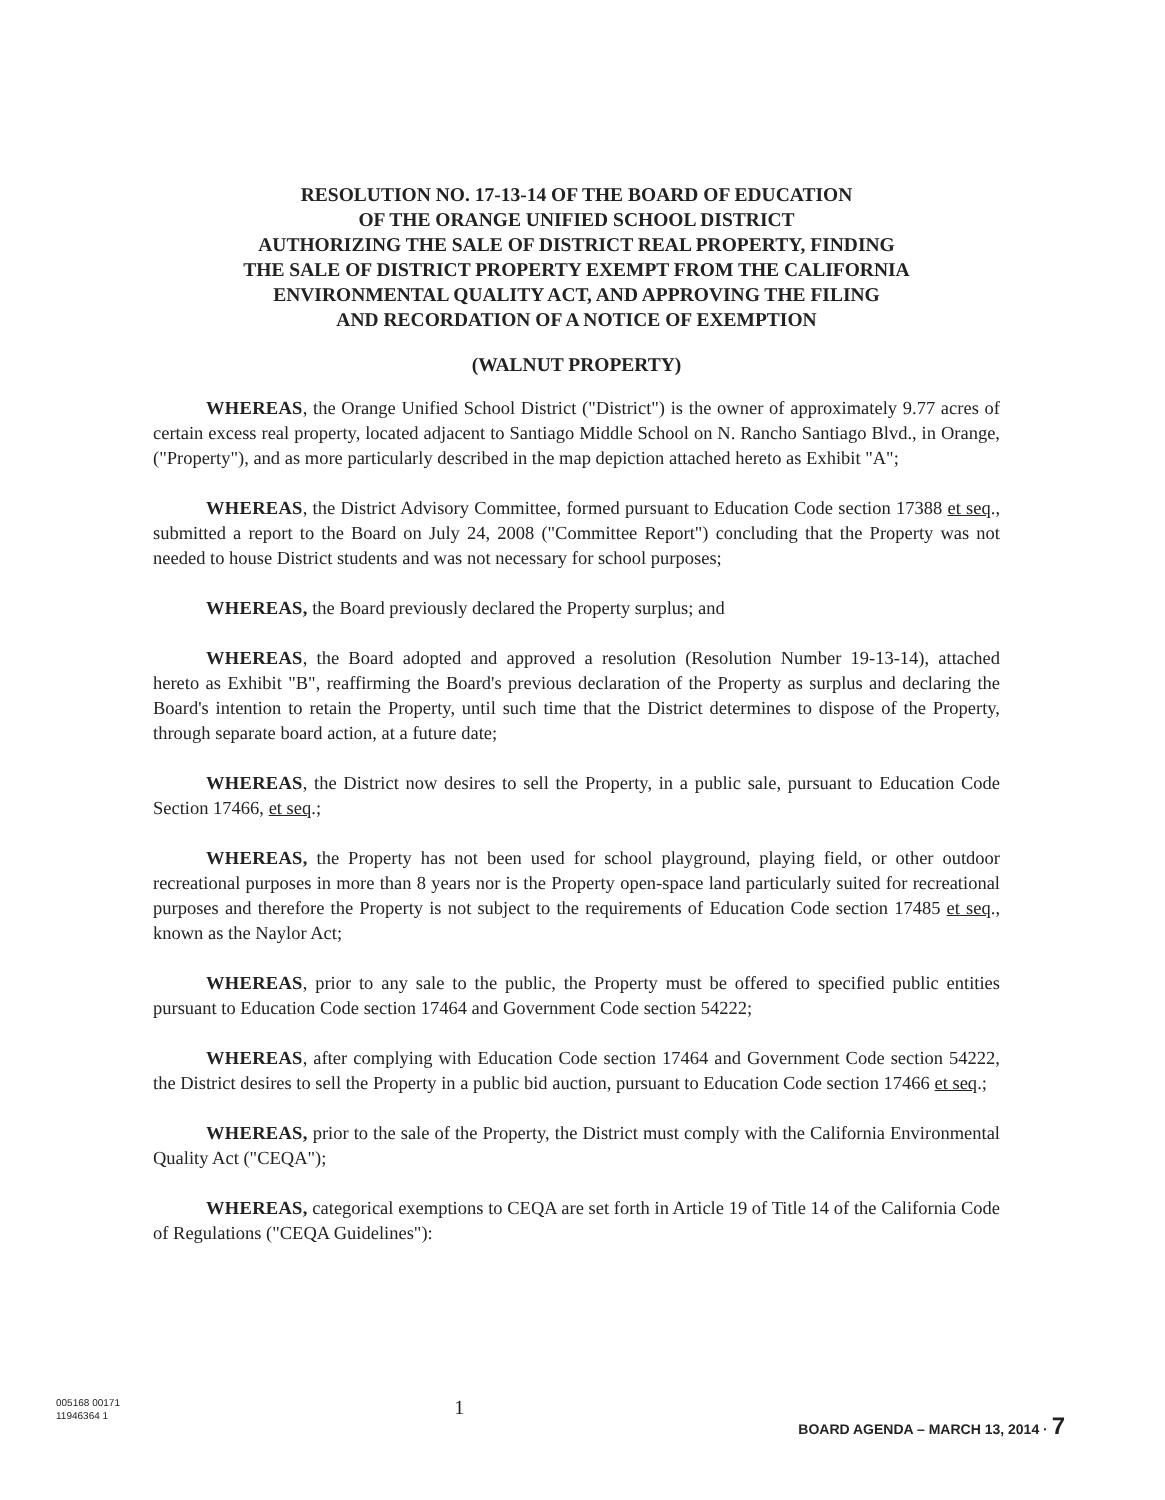RESOLUTION NO. 17-13-14 OF THE BOARD OF EDUCATION
OF THE ORANGE UNIFIED SCHOOL DISTRICT
AUTHORIZING THE SALE OF DISTRICT REAL PROPERTY, FINDING
THE SALE OF DISTRICT PROPERTY EXEMPT FROM THE CALIFORNIA
ENVIRONMENTAL QUALITY ACT, AND APPROVING THE FILING
AND RECORDATION OF A NOTICE OF EXEMPTION
(WALNUT PROPERTY)
WHEREAS, the Orange Unified School District ("District") is the owner of approximately 9.77 acres of certain excess real property, located adjacent to Santiago Middle School on N. Rancho Santiago Blvd., in Orange, ("Property"), and as more particularly described in the map depiction attached hereto as Exhibit "A";
WHEREAS, the District Advisory Committee, formed pursuant to Education Code section 17388 et seq., submitted a report to the Board on July 24, 2008 ("Committee Report") concluding that the Property was not needed to house District students and was not necessary for school purposes;
WHEREAS, the Board previously declared the Property surplus; and
WHEREAS, the Board adopted and approved a resolution (Resolution Number 19-13-14), attached hereto as Exhibit "B", reaffirming the Board's previous declaration of the Property as surplus and declaring the Board's intention to retain the Property, until such time that the District determines to dispose of the Property, through separate board action, at a future date;
WHEREAS, the District now desires to sell the Property, in a public sale, pursuant to Education Code Section 17466, et seq.;
WHEREAS, the Property has not been used for school playground, playing field, or other outdoor recreational purposes in more than 8 years nor is the Property open-space land particularly suited for recreational purposes and therefore the Property is not subject to the requirements of Education Code section 17485 et seq., known as the Naylor Act;
WHEREAS, prior to any sale to the public, the Property must be offered to specified public entities pursuant to Education Code section 17464 and Government Code section 54222;
WHEREAS, after complying with Education Code section 17464 and Government Code section 54222, the District desires to sell the Property in a public bid auction, pursuant to Education Code section 17466 et seq.;
WHEREAS, prior to the sale of the Property, the District must comply with the California Environmental Quality Act ("CEQA");
WHEREAS, categorical exemptions to CEQA are set forth in Article 19 of Title 14 of the California Code of Regulations ("CEQA Guidelines"):
005168 00171
11946364 1
1
BOARD AGENDA – MARCH 13, 2014 · 7